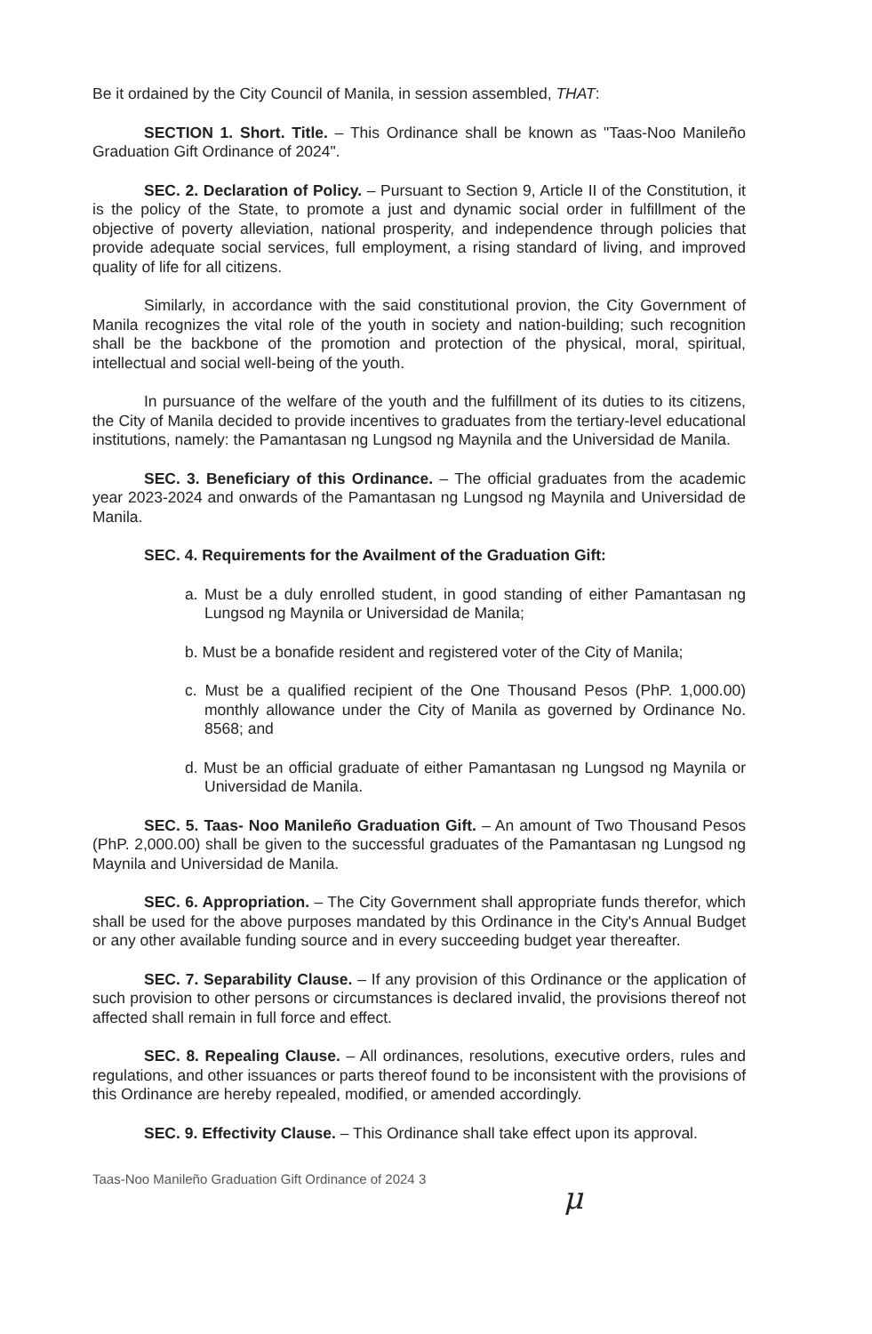Be it ordained by the City Council of Manila, in session assembled, THAT:
SECTION 1. Short. Title. – This Ordinance shall be known as "Taas-Noo Manileño Graduation Gift Ordinance of 2024".
SEC. 2. Declaration of Policy. – Pursuant to Section 9, Article II of the Constitution, it is the policy of the State, to promote a just and dynamic social order in fulfillment of the objective of poverty alleviation, national prosperity, and independence through policies that provide adequate social services, full employment, a rising standard of living, and improved quality of life for all citizens.
Similarly, in accordance with the said constitutional provion, the City Government of Manila recognizes the vital role of the youth in society and nation-building; such recognition shall be the backbone of the promotion and protection of the physical, moral, spiritual, intellectual and social well-being of the youth.
In pursuance of the welfare of the youth and the fulfillment of its duties to its citizens, the City of Manila decided to provide incentives to graduates from the tertiary-level educational institutions, namely: the Pamantasan ng Lungsod ng Maynila and the Universidad de Manila.
SEC. 3. Beneficiary of this Ordinance. – The official graduates from the academic year 2023-2024 and onwards of the Pamantasan ng Lungsod ng Maynila and Universidad de Manila.
SEC. 4. Requirements for the Availment of the Graduation Gift:
a. Must be a duly enrolled student, in good standing of either Pamantasan ng Lungsod ng Maynila or Universidad de Manila;
b. Must be a bonafide resident and registered voter of the City of Manila;
c. Must be a qualified recipient of the One Thousand Pesos (PhP. 1,000.00) monthly allowance under the City of Manila as governed by Ordinance No. 8568; and
d. Must be an official graduate of either Pamantasan ng Lungsod ng Maynila or Universidad de Manila.
SEC. 5. Taas- Noo Manileño Graduation Gift. – An amount of Two Thousand Pesos (PhP. 2,000.00) shall be given to the successful graduates of the Pamantasan ng Lungsod ng Maynila and Universidad de Manila.
SEC. 6. Appropriation. – The City Government shall appropriate funds therefor, which shall be used for the above purposes mandated by this Ordinance in the City's Annual Budget or any other available funding source and in every succeeding budget year thereafter.
SEC. 7. Separability Clause. – If any provision of this Ordinance or the application of such provision to other persons or circumstances is declared invalid, the provisions thereof not affected shall remain in full force and effect.
SEC. 8. Repealing Clause. – All ordinances, resolutions, executive orders, rules and regulations, and other issuances or parts thereof found to be inconsistent with the provisions of this Ordinance are hereby repealed, modified, or amended accordingly.
SEC. 9. Effectivity Clause. – This Ordinance shall take effect upon its approval.
Taas-Noo Manileño Graduation Gift Ordinance of 2024 3
μ